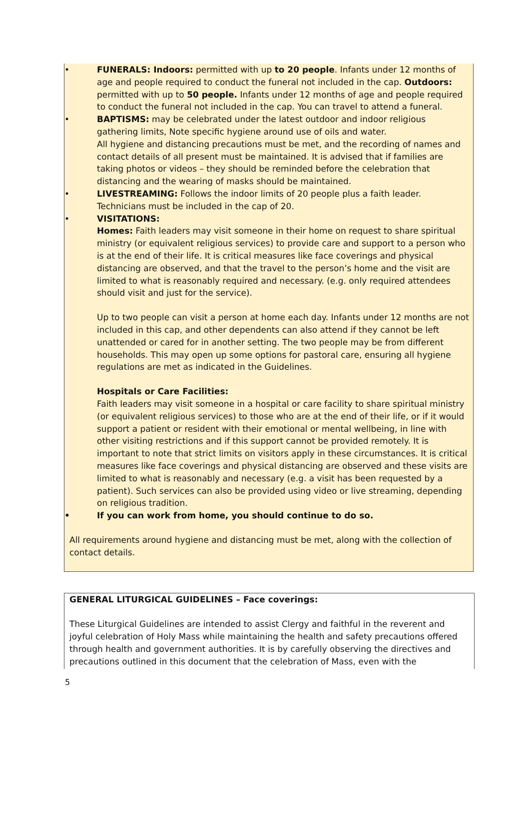• FUNERALS: Indoors: permitted with up to 20 people. Infants under 12 months of age and people required to conduct the funeral not included in the cap. Outdoors: permitted with up to 50 people. Infants under 12 months of age and people required to conduct the funeral not included in the cap. You can travel to attend a funeral.
• BAPTISMS: may be celebrated under the latest outdoor and indoor religious gathering limits, Note specific hygiene around use of oils and water.
All hygiene and distancing precautions must be met, and the recording of names and contact details of all present must be maintained. It is advised that if families are taking photos or videos – they should be reminded before the celebration that distancing and the wearing of masks should be maintained.
• LIVESTREAMING: Follows the indoor limits of 20 people plus a faith leader. Technicians must be included in the cap of 20.
• VISITATIONS:
Homes: Faith leaders may visit someone in their home on request to share spiritual ministry (or equivalent religious services) to provide care and support to a person who is at the end of their life. It is critical measures like face coverings and physical distancing are observed, and that the travel to the person’s home and the visit are limited to what is reasonably required and necessary. (e.g. only required attendees should visit and just for the service).
Up to two people can visit a person at home each day. Infants under 12 months are not included in this cap, and other dependents can also attend if they cannot be left unattended or cared for in another setting. The two people may be from different households. This may open up some options for pastoral care, ensuring all hygiene regulations are met as indicated in the Guidelines.
Hospitals or Care Facilities:
Faith leaders may visit someone in a hospital or care facility to share spiritual ministry (or equivalent religious services) to those who are at the end of their life, or if it would support a patient or resident with their emotional or mental wellbeing, in line with other visiting restrictions and if this support cannot be provided remotely. It is important to note that strict limits on visitors apply in these circumstances. It is critical measures like face coverings and physical distancing are observed and these visits are limited to what is reasonably and necessary (e.g. a visit has been requested by a patient). Such services can also be provided using video or live streaming, depending on religious tradition.
• If you can work from home, you should continue to do so.
All requirements around hygiene and distancing must be met, along with the collection of contact details.
GENERAL LITURGICAL GUIDELINES – Face coverings:
These Liturgical Guidelines are intended to assist Clergy and faithful in the reverent and joyful celebration of Holy Mass while maintaining the health and safety precautions offered through health and government authorities. It is by carefully observing the directives and precautions outlined in this document that the celebration of Mass, even with the
5